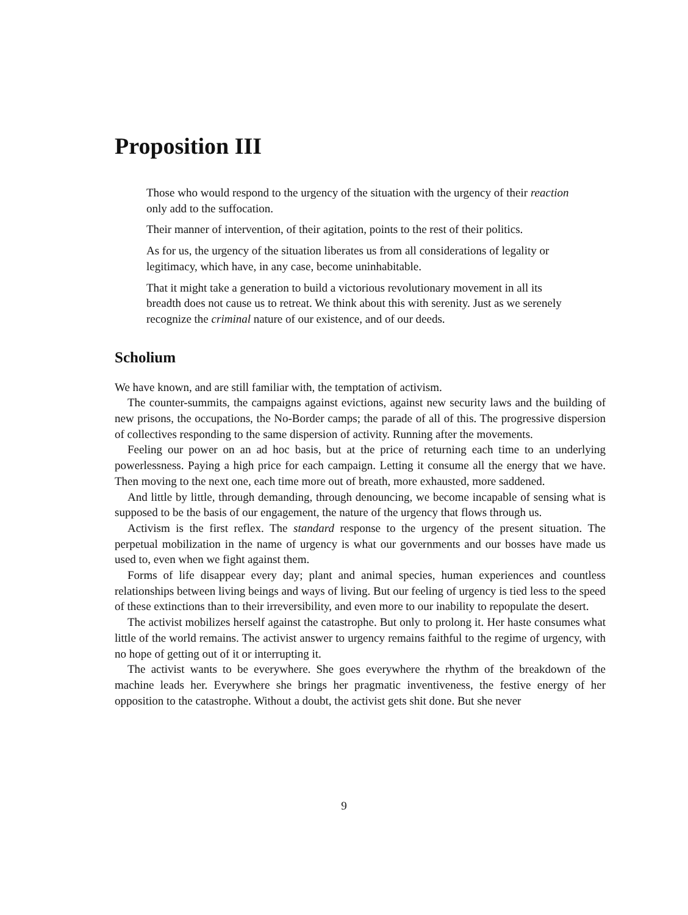Proposition III
Those who would respond to the urgency of the situation with the urgency of their reaction only add to the suffocation.
Their manner of intervention, of their agitation, points to the rest of their politics.
As for us, the urgency of the situation liberates us from all considerations of legality or legitimacy, which have, in any case, become uninhabitable.
That it might take a generation to build a victorious revolutionary movement in all its breadth does not cause us to retreat. We think about this with serenity. Just as we serenely recognize the criminal nature of our existence, and of our deeds.
Scholium
We have known, and are still familiar with, the temptation of activism.
The counter-summits, the campaigns against evictions, against new security laws and the building of new prisons, the occupations, the No-Border camps; the parade of all of this. The progressive dispersion of collectives responding to the same dispersion of activity. Running after the movements.
Feeling our power on an ad hoc basis, but at the price of returning each time to an underlying powerlessness. Paying a high price for each campaign. Letting it consume all the energy that we have. Then moving to the next one, each time more out of breath, more exhausted, more saddened.
And little by little, through demanding, through denouncing, we become incapable of sensing what is supposed to be the basis of our engagement, the nature of the urgency that flows through us.
Activism is the first reflex. The standard response to the urgency of the present situation. The perpetual mobilization in the name of urgency is what our governments and our bosses have made us used to, even when we fight against them.
Forms of life disappear every day; plant and animal species, human experiences and countless relationships between living beings and ways of living. But our feeling of urgency is tied less to the speed of these extinctions than to their irreversibility, and even more to our inability to repopulate the desert.
The activist mobilizes herself against the catastrophe. But only to prolong it. Her haste consumes what little of the world remains. The activist answer to urgency remains faithful to the regime of urgency, with no hope of getting out of it or interrupting it.
The activist wants to be everywhere. She goes everywhere the rhythm of the breakdown of the machine leads her. Everywhere she brings her pragmatic inventiveness, the festive energy of her opposition to the catastrophe. Without a doubt, the activist gets shit done. But she never
9